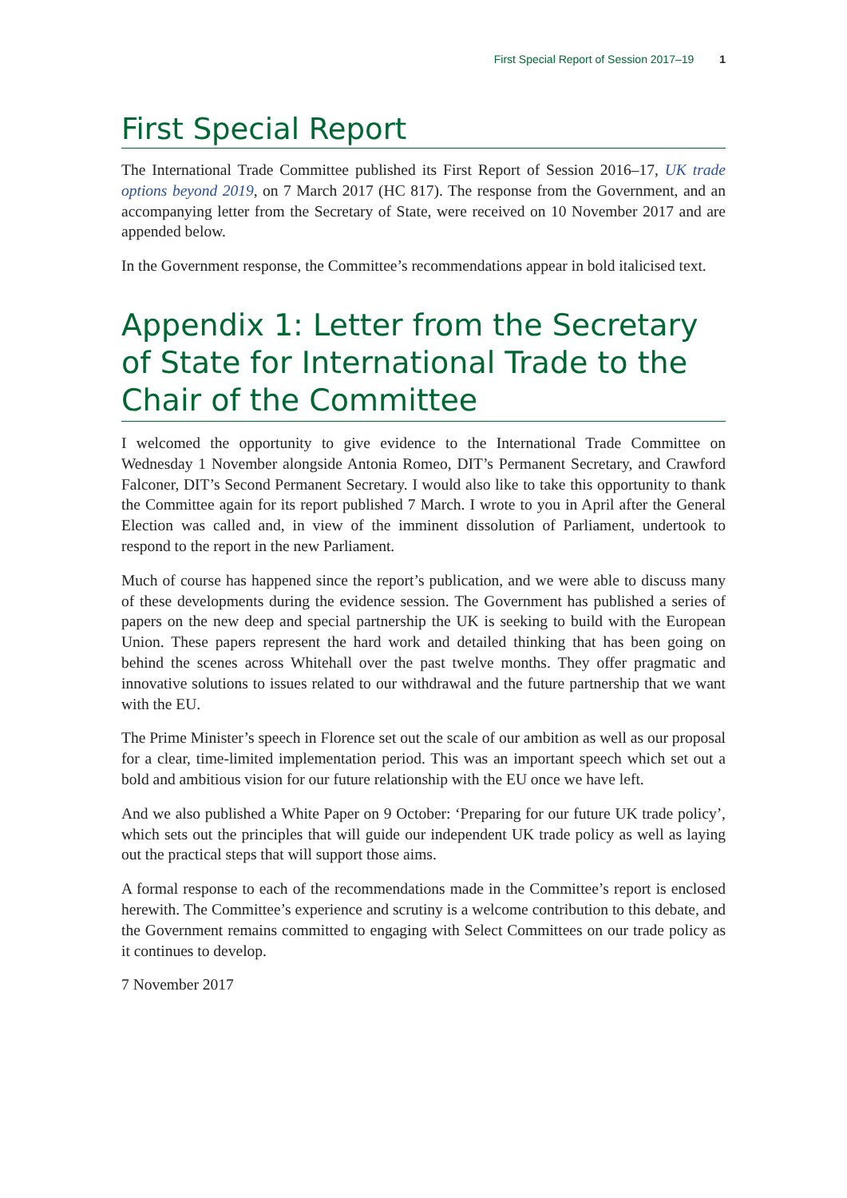First Special Report of Session 2017–19 1
First Special Report
The International Trade Committee published its First Report of Session 2016–17, UK trade options beyond 2019, on 7 March 2017 (HC 817). The response from the Government, and an accompanying letter from the Secretary of State, were received on 10 November 2017 and are appended below.
In the Government response, the Committee’s recommendations appear in bold italicised text.
Appendix 1: Letter from the Secretary of State for International Trade to the Chair of the Committee
I welcomed the opportunity to give evidence to the International Trade Committee on Wednesday 1 November alongside Antonia Romeo, DIT’s Permanent Secretary, and Crawford Falconer, DIT’s Second Permanent Secretary. I would also like to take this opportunity to thank the Committee again for its report published 7 March. I wrote to you in April after the General Election was called and, in view of the imminent dissolution of Parliament, undertook to respond to the report in the new Parliament.
Much of course has happened since the report’s publication, and we were able to discuss many of these developments during the evidence session. The Government has published a series of papers on the new deep and special partnership the UK is seeking to build with the European Union. These papers represent the hard work and detailed thinking that has been going on behind the scenes across Whitehall over the past twelve months. They offer pragmatic and innovative solutions to issues related to our withdrawal and the future partnership that we want with the EU.
The Prime Minister’s speech in Florence set out the scale of our ambition as well as our proposal for a clear, time-limited implementation period. This was an important speech which set out a bold and ambitious vision for our future relationship with the EU once we have left.
And we also published a White Paper on 9 October: ‘Preparing for our future UK trade policy’, which sets out the principles that will guide our independent UK trade policy as well as laying out the practical steps that will support those aims.
A formal response to each of the recommendations made in the Committee’s report is enclosed herewith. The Committee’s experience and scrutiny is a welcome contribution to this debate, and the Government remains committed to engaging with Select Committees on our trade policy as it continues to develop.
7 November 2017